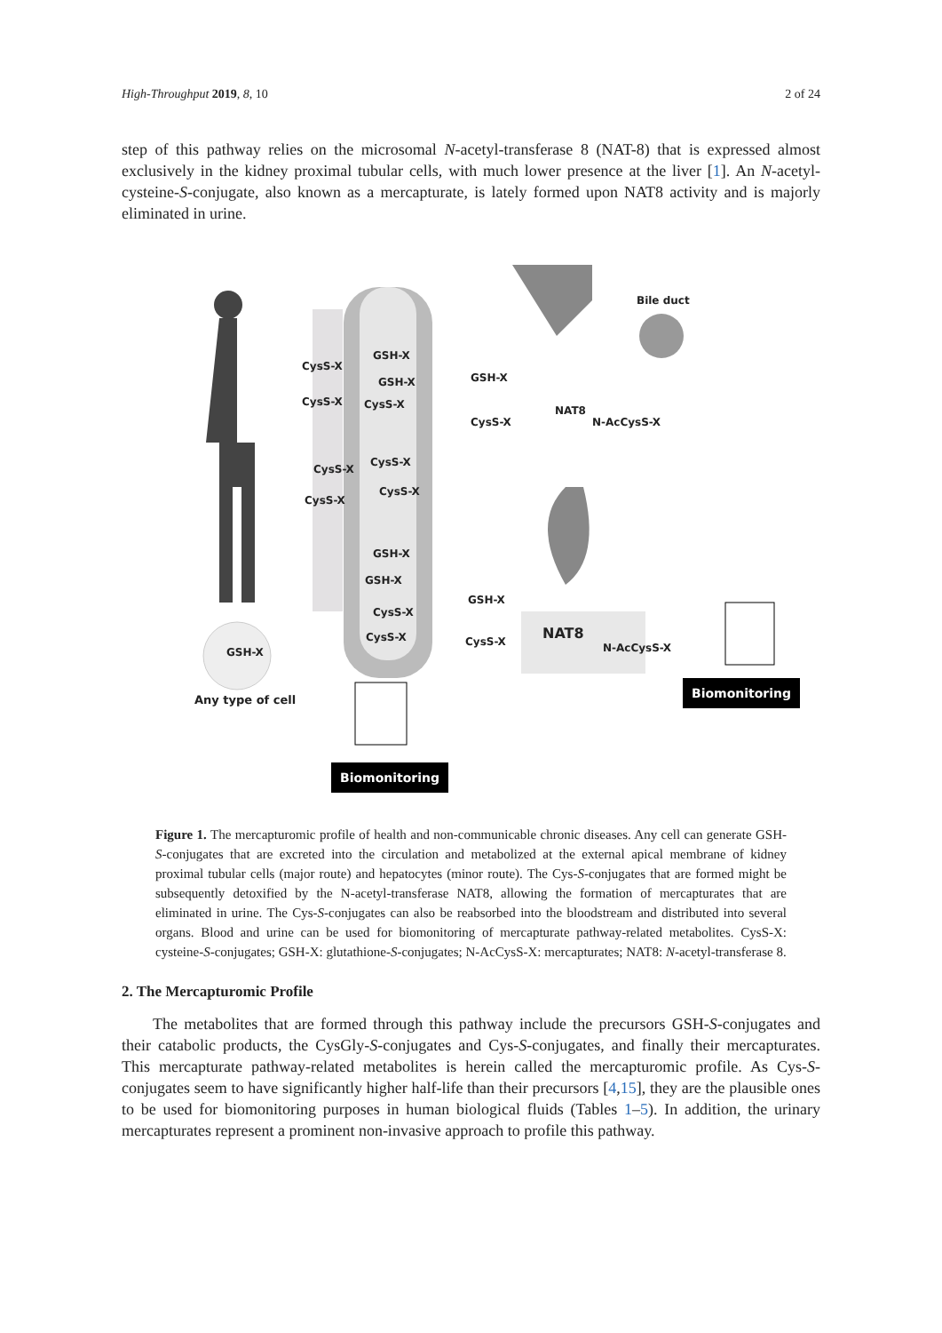High-Throughput 2019, 8, 10 2 of 24
step of this pathway relies on the microsomal N-acetyl-transferase 8 (NAT-8) that is expressed almost exclusively in the kidney proximal tubular cells, with much lower presence at the liver [1]. An N-acetyl-cysteine-S-conjugate, also known as a mercapturate, is lately formed upon NAT8 activity and is majorly eliminated in urine.
Bile duct
GSH-X
CysS-X
GSH-X GSH-X
CysS-X CysS-X NAT8
CysS-X N-AcCysS-X
CysS-X
CysS-X
CysS-X
CysS-X
GSH-X
GSH-X
GSH-X
CysS-X
NAT8 CysS-X CysS-X N-AcCysS-X GSH-X
Biomonitoring
Any type of cell
Biomonitoring
Figure 1. The mercapturomic profile of health and non-communicable chronic diseases. Any cell can generate GSH-S-conjugates that are excreted into the circulation and metabolized at the external apical membrane of kidney proximal tubular cells (major route) and hepatocytes (minor route). The Cys-S-conjugates that are formed might be subsequently detoxified by the N-acetyl-transferase NAT8, allowing the formation of mercapturates that are eliminated in urine. The Cys-S-conjugates can also be reabsorbed into the bloodstream and distributed into several organs. Blood and urine can be used for biomonitoring of mercapturate pathway-related metabolites. CysS-X: cysteine-S-conjugates; GSH-X: glutathione-S-conjugates; N-AcCysS-X: mercapturates; NAT8: N-acetyl-transferase 8.
2. The Mercapturomic Profile
The metabolites that are formed through this pathway include the precursors GSH-S-conjugates and their catabolic products, the CysGly-S-conjugates and Cys-S-conjugates, and finally their mercapturates. This mercapturate pathway-related metabolites is herein called the mercapturomic profile. As Cys-S-conjugates seem to have significantly higher half-life than their precursors [4,15], they are the plausible ones to be used for biomonitoring purposes in human biological fluids (Tables 1–5). In addition, the urinary mercapturates represent a prominent non-invasive approach to profile this pathway.